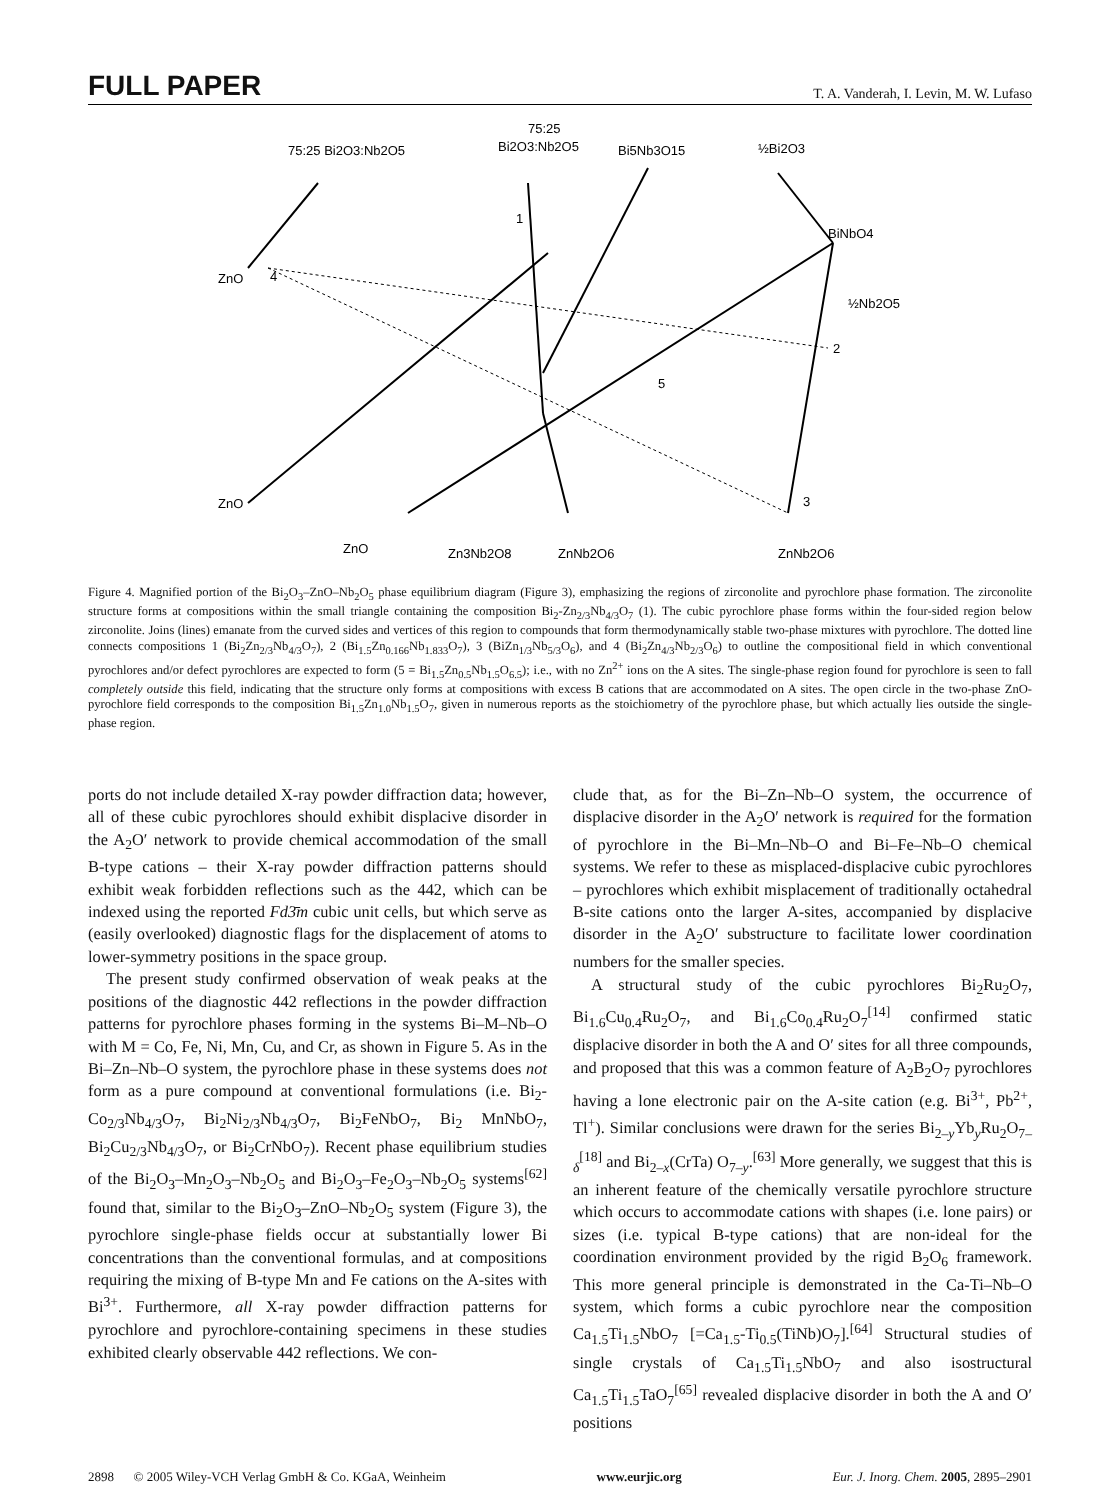FULL PAPER T. A. Vanderah, I. Levin, M. W. Lufaso
75:25 Bi2O3:Nb2O5
75:25
Bi2O3:Nb2O5
Bi5Nb3O15
½Bi2O3
BiNbO4
½Nb2O5
ZnO
ZnO
ZnO
Zn3Nb2O8
ZnNb2O6
ZnNb2O6
1
2
3
4
5
Figure 4. Magnified portion of the Bi<sub>2</sub>O<sub>3</sub>–ZnO–Nb<sub>2</sub>O<sub>5</sub> phase equilibrium diagram (Figure 3), emphasizing the regions of zirconolite and pyrochlore phase formation. The zirconolite structure forms at compositions within the small triangle containing the composition Bi<sub>2</sub>-Zn<sub>2/3</sub>Nb<sub>4/3</sub>O<sub>7</sub> (1). The cubic pyrochlore phase forms within the four-sided region below zirconolite. Joins (lines) emanate from the curved sides and vertices of this region to compounds that form thermodynamically stable two-phase mixtures with pyrochlore. The dotted line connects compositions 1 (Bi<sub>2</sub>Zn<sub>2/3</sub>Nb<sub>4/3</sub>O<sub>7</sub>), 2 (Bi<sub>1.5</sub>Zn<sub>0.166</sub>Nb<sub>1.833</sub>O<sub>7</sub>), 3 (BiZn<sub>1/3</sub>Nb<sub>5/3</sub>O<sub>6</sub>), and 4 (Bi<sub>2</sub>Zn<sub>4/3</sub>Nb<sub>2/3</sub>O<sub>6</sub>) to outline the compositional field in which conventional pyrochlores and/or defect pyrochlores are expected to form (5 = Bi<sub>1.5</sub>Zn<sub>0.5</sub>Nb<sub>1.5</sub>O<sub>6.5</sub>); i.e., with no Zn<sup>2+</sup> ions on the A sites. The single-phase region found for pyrochlore is seen to fall completely outside this field, indicating that the structure only forms at compositions with excess B cations that are accommodated on A sites. The open circle in the two-phase ZnO-pyrochlore field corresponds to the composition Bi<sub>1.5</sub>Zn<sub>1.0</sub>Nb<sub>1.5</sub>O<sub>7</sub>, given in numerous reports as the stoichiometry of the pyrochlore phase, but which actually lies outside the single-phase region.
ports do not include detailed X-ray powder diffraction data; however, all of these cubic pyrochlores should exhibit displacive disorder in the A<sub>2</sub>O′ network to provide chemical accommodation of the small B-type cations – their X-ray powder diffraction patterns should exhibit weak forbidden reflections such as the 442, which can be indexed using the reported Fd3̄m cubic unit cells, but which serve as (easily overlooked) diagnostic flags for the displacement of atoms to lower-symmetry positions in the space group.
The present study confirmed observation of weak peaks at the positions of the diagnostic 442 reflections in the powder diffraction patterns for pyrochlore phases forming in the systems Bi–M–Nb–O with M = Co, Fe, Ni, Mn, Cu, and Cr, as shown in Figure 5. As in the Bi–Zn–Nb–O system, the pyrochlore phase in these systems does not form as a pure compound at conventional formulations (i.e. Bi<sub>2</sub>-Co<sub>2/3</sub>Nb<sub>4/3</sub>O<sub>7</sub>, Bi<sub>2</sub>Ni<sub>2/3</sub>Nb<sub>4/3</sub>O<sub>7</sub>, Bi<sub>2</sub>FeNbO<sub>7</sub>, Bi<sub>2</sub> MnNbO<sub>7</sub>, Bi<sub>2</sub>Cu<sub>2/3</sub>Nb<sub>4/3</sub>O<sub>7</sub>, or Bi<sub>2</sub>CrNbO<sub>7</sub>). Recent phase equilibrium studies of the Bi<sub>2</sub>O<sub>3</sub>–Mn<sub>2</sub>O<sub>3</sub>–Nb<sub>2</sub>O<sub>5</sub> and Bi<sub>2</sub>O<sub>3</sub>–Fe<sub>2</sub>O<sub>3</sub>–Nb<sub>2</sub>O<sub>5</sub> systems<sup>[62]</sup> found that, similar to the Bi<sub>2</sub>O<sub>3</sub>–ZnO–Nb<sub>2</sub>O<sub>5</sub> system (Figure 3), the pyrochlore single-phase fields occur at substantially lower Bi concentrations than the conventional formulas, and at compositions requiring the mixing of B-type Mn and Fe cations on the A-sites with Bi<sup>3+</sup>. Furthermore, all X-ray powder diffraction patterns for pyrochlore and pyrochlore-containing specimens in these studies exhibited clearly observable 442 reflections. We con-
clude that, as for the Bi–Zn–Nb–O system, the occurrence of displacive disorder in the A<sub>2</sub>O′ network is required for the formation of pyrochlore in the Bi–Mn–Nb–O and Bi–Fe–Nb–O chemical systems. We refer to these as misplaced-displacive cubic pyrochlores – pyrochlores which exhibit misplacement of traditionally octahedral B-site cations onto the larger A-sites, accompanied by displacive disorder in the A<sub>2</sub>O′ substructure to facilitate lower coordination numbers for the smaller species.
A structural study of the cubic pyrochlores Bi<sub>2</sub>Ru<sub>2</sub>O<sub>7</sub>, Bi<sub>1.6</sub>Cu<sub>0.4</sub>Ru<sub>2</sub>O<sub>7</sub>, and Bi<sub>1.6</sub>Co<sub>0.4</sub>Ru<sub>2</sub>O<sub>7</sub><sup>[14]</sup> confirmed static displacive disorder in both the A and O′ sites for all three compounds, and proposed that this was a common feature of A<sub>2</sub>B<sub>2</sub>O<sub>7</sub> pyrochlores having a lone electronic pair on the A-site cation (e.g. Bi<sup>3+</sup>, Pb<sup>2+</sup>, Tl<sup>+</sup>). Similar conclusions were drawn for the series Bi<sub>2–y</sub>Yb<sub>y</sub>Ru<sub>2</sub>O<sub>7–δ</sub><sup>[18]</sup> and Bi<sub>2–x</sub>(CrTa) O<sub>7–y</sub>.<sup>[63]</sup> More generally, we suggest that this is an inherent feature of the chemically versatile pyrochlore structure which occurs to accommodate cations with shapes (i.e. lone pairs) or sizes (i.e. typical B-type cations) that are non-ideal for the coordination environment provided by the rigid B<sub>2</sub>O<sub>6</sub> framework. This more general principle is demonstrated in the Ca-Ti–Nb–O system, which forms a cubic pyrochlore near the composition Ca<sub>1.5</sub>Ti<sub>1.5</sub>NbO<sub>7</sub> [=Ca<sub>1.5</sub>-Ti<sub>0.5</sub>(TiNb)O<sub>7</sub>].<sup>[64]</sup> Structural studies of single crystals of Ca<sub>1.5</sub>Ti<sub>1.5</sub>NbO<sub>7</sub> and also isostructural Ca<sub>1.5</sub>Ti<sub>1.5</sub>TaO<sub>7</sub><sup>[65]</sup> revealed displacive disorder in both the A and O′ positions
2898 © 2005 Wiley-VCH Verlag GmbH & Co. KGaA, Weinheim www.eurjic.org Eur. J. Inorg. Chem. 2005, 2895–2901